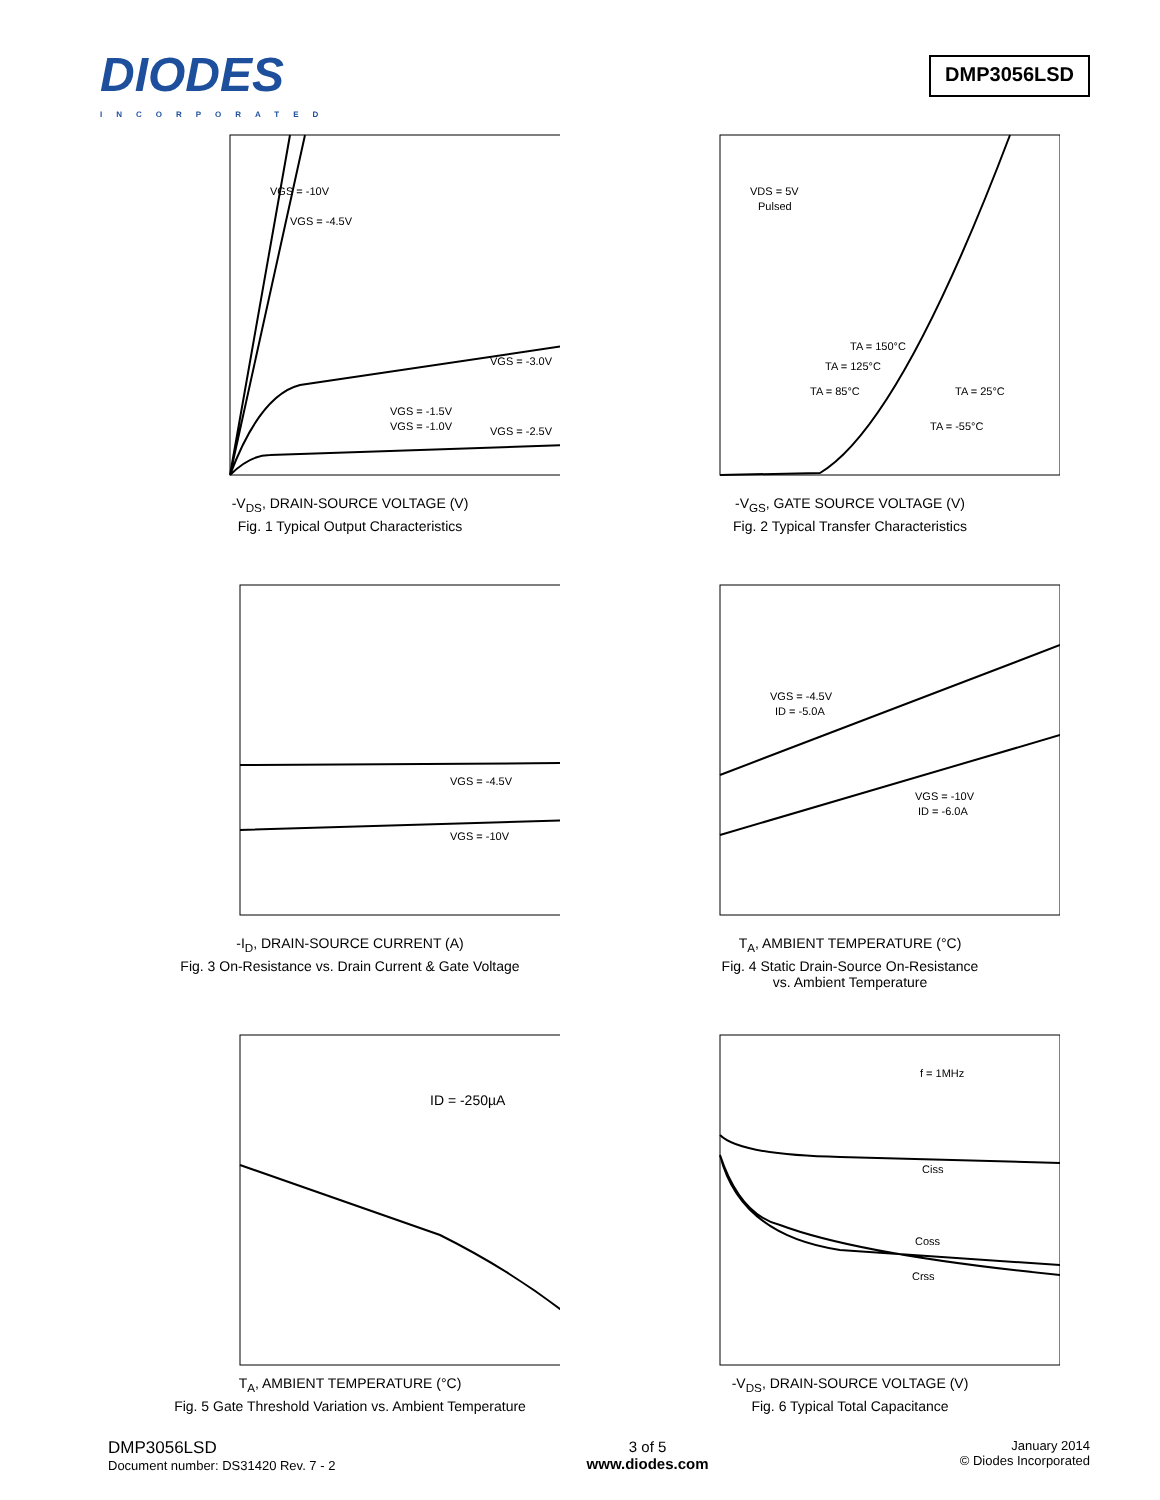DIODES
INCORPORATED
DMP3056LSD
VGS = -10V
VGS = -4.5V
VGS = -3.0V
VGS = -1.5V
VGS = -1.0V
VGS = -2.5V
-V<sub>DS</sub>, DRAIN-SOURCE VOLTAGE (V)
Fig. 1 Typical Output Characteristics
VDS = 5V
Pulsed
TA = 150°C
TA = 125°C
TA = 85°C
TA = 25°C
TA = -55°C
-V<sub>GS</sub>, GATE SOURCE VOLTAGE (V)
Fig. 2 Typical Transfer Characteristics
VGS = -4.5V
VGS = -10V
-I<sub>D</sub>, DRAIN-SOURCE CURRENT (A)
Fig. 3 On-Resistance vs. Drain Current & Gate Voltage
VGS = -4.5V
ID = -5.0A
VGS = -10V
ID = -6.0A
T<sub>A</sub>, AMBIENT TEMPERATURE (°C)
Fig. 4 Static Drain-Source On-Resistance
vs. Ambient Temperature
ID = -250µA
T<sub>A</sub>, AMBIENT TEMPERATURE (°C)
Fig. 5 Gate Threshold Variation vs. Ambient Temperature
f = 1MHz
Ciss
Coss
Crss
-V<sub>DS</sub>, DRAIN-SOURCE VOLTAGE (V)
Fig. 6 Typical Total Capacitance
DMP3056LSD
Document number: DS31420 Rev. 7 - 2
3 of 5
www.diodes.com
January 2014
© Diodes Incorporated